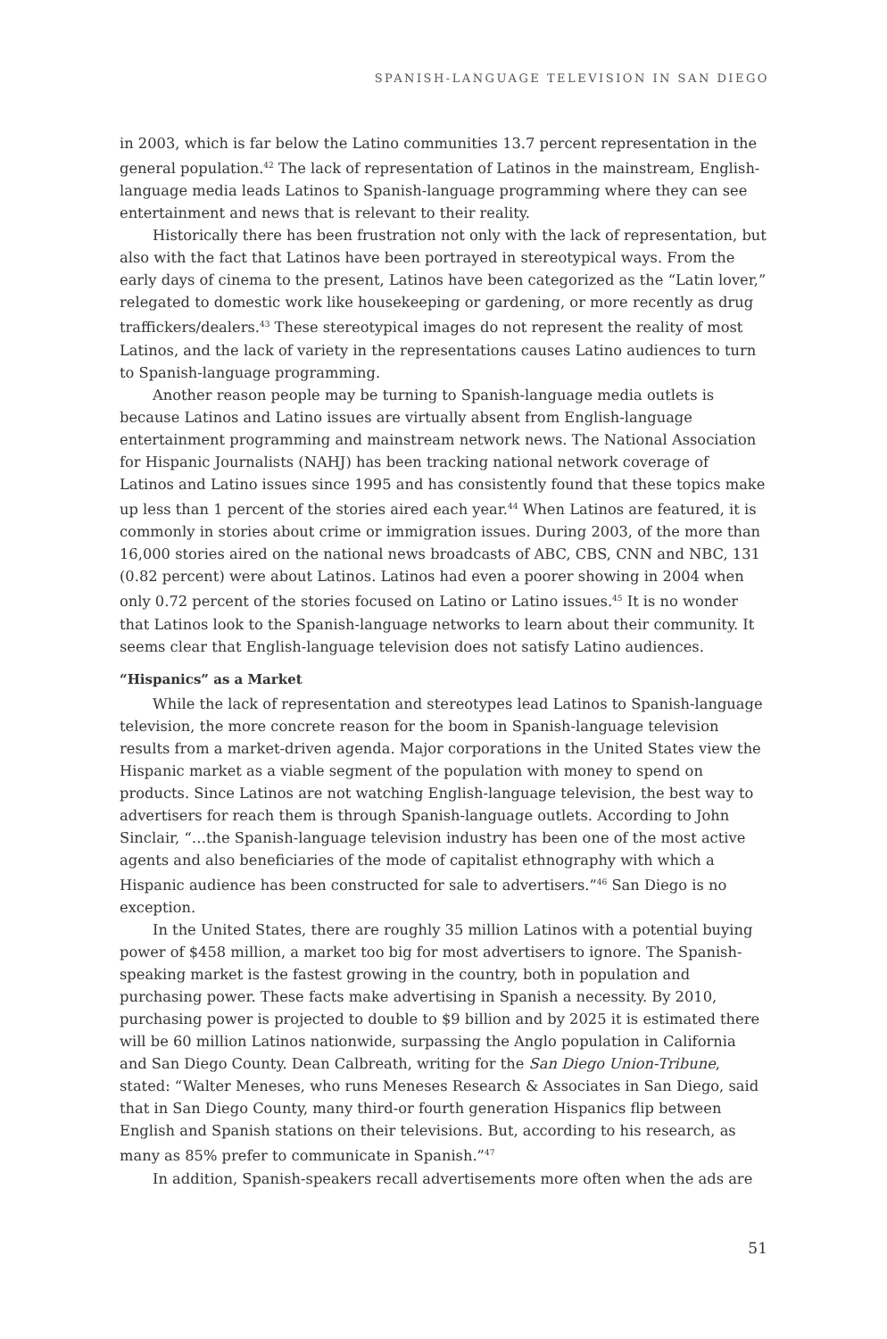SPANISH-LANGUAGE TELEVISION IN SAN DIEGO
in 2003, which is far below the Latino communities 13.7 percent representation in the general population.<sup>42</sup> The lack of representation of Latinos in the mainstream, English-language media leads Latinos to Spanish-language programming where they can see entertainment and news that is relevant to their reality.
Historically there has been frustration not only with the lack of representation, but also with the fact that Latinos have been portrayed in stereotypical ways. From the early days of cinema to the present, Latinos have been categorized as the “Latin lover,” relegated to domestic work like housekeeping or gardening, or more recently as drug traffickers/dealers.<sup>43</sup> These stereotypical images do not represent the reality of most Latinos, and the lack of variety in the representations causes Latino audiences to turn to Spanish-language programming.
Another reason people may be turning to Spanish-language media outlets is because Latinos and Latino issues are virtually absent from English-language entertainment programming and mainstream network news. The National Association for Hispanic Journalists (NAHJ) has been tracking national network coverage of Latinos and Latino issues since 1995 and has consistently found that these topics make up less than 1 percent of the stories aired each year.<sup>44</sup> When Latinos are featured, it is commonly in stories about crime or immigration issues. During 2003, of the more than 16,000 stories aired on the national news broadcasts of ABC, CBS, CNN and NBC, 131 (0.82 percent) were about Latinos. Latinos had even a poorer showing in 2004 when only 0.72 percent of the stories focused on Latino or Latino issues.<sup>45</sup> It is no wonder that Latinos look to the Spanish-language networks to learn about their community. It seems clear that English-language television does not satisfy Latino audiences.
“Hispanics” as a Market
While the lack of representation and stereotypes lead Latinos to Spanish-language television, the more concrete reason for the boom in Spanish-language television results from a market-driven agenda. Major corporations in the United States view the Hispanic market as a viable segment of the population with money to spend on products. Since Latinos are not watching English-language television, the best way to advertisers for reach them is through Spanish-language outlets. According to John Sinclair, “…the Spanish-language television industry has been one of the most active agents and also beneficiaries of the mode of capitalist ethnography with which a Hispanic audience has been constructed for sale to advertisers.”<sup>46</sup> San Diego is no exception.
In the United States, there are roughly 35 million Latinos with a potential buying power of $458 million, a market too big for most advertisers to ignore. The Spanish-speaking market is the fastest growing in the country, both in population and purchasing power. These facts make advertising in Spanish a necessity. By 2010, purchasing power is projected to double to $9 billion and by 2025 it is estimated there will be 60 million Latinos nationwide, surpassing the Anglo population in California and San Diego County. Dean Calbreath, writing for the San Diego Union-Tribune, stated: “Walter Meneses, who runs Meneses Research & Associates in San Diego, said that in San Diego County, many third-or fourth generation Hispanics flip between English and Spanish stations on their televisions. But, according to his research, as many as 85% prefer to communicate in Spanish.”<sup>47</sup>
In addition, Spanish-speakers recall advertisements more often when the ads are
51